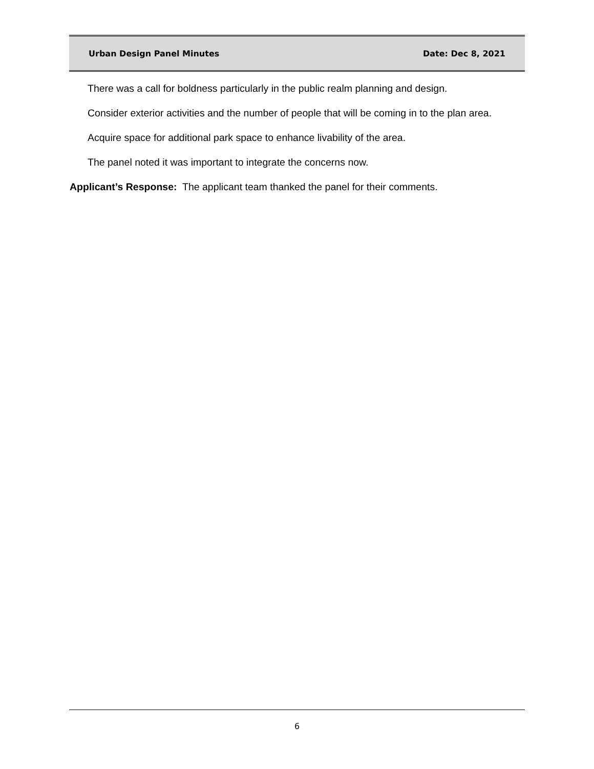Urban Design Panel Minutes Date: Dec 8, 2021
There was a call for boldness particularly in the public realm planning and design.
Consider exterior activities and the number of people that will be coming in to the plan area.
Acquire space for additional park space to enhance livability of the area.
The panel noted it was important to integrate the concerns now.
Applicant’s Response: The applicant team thanked the panel for their comments.
6